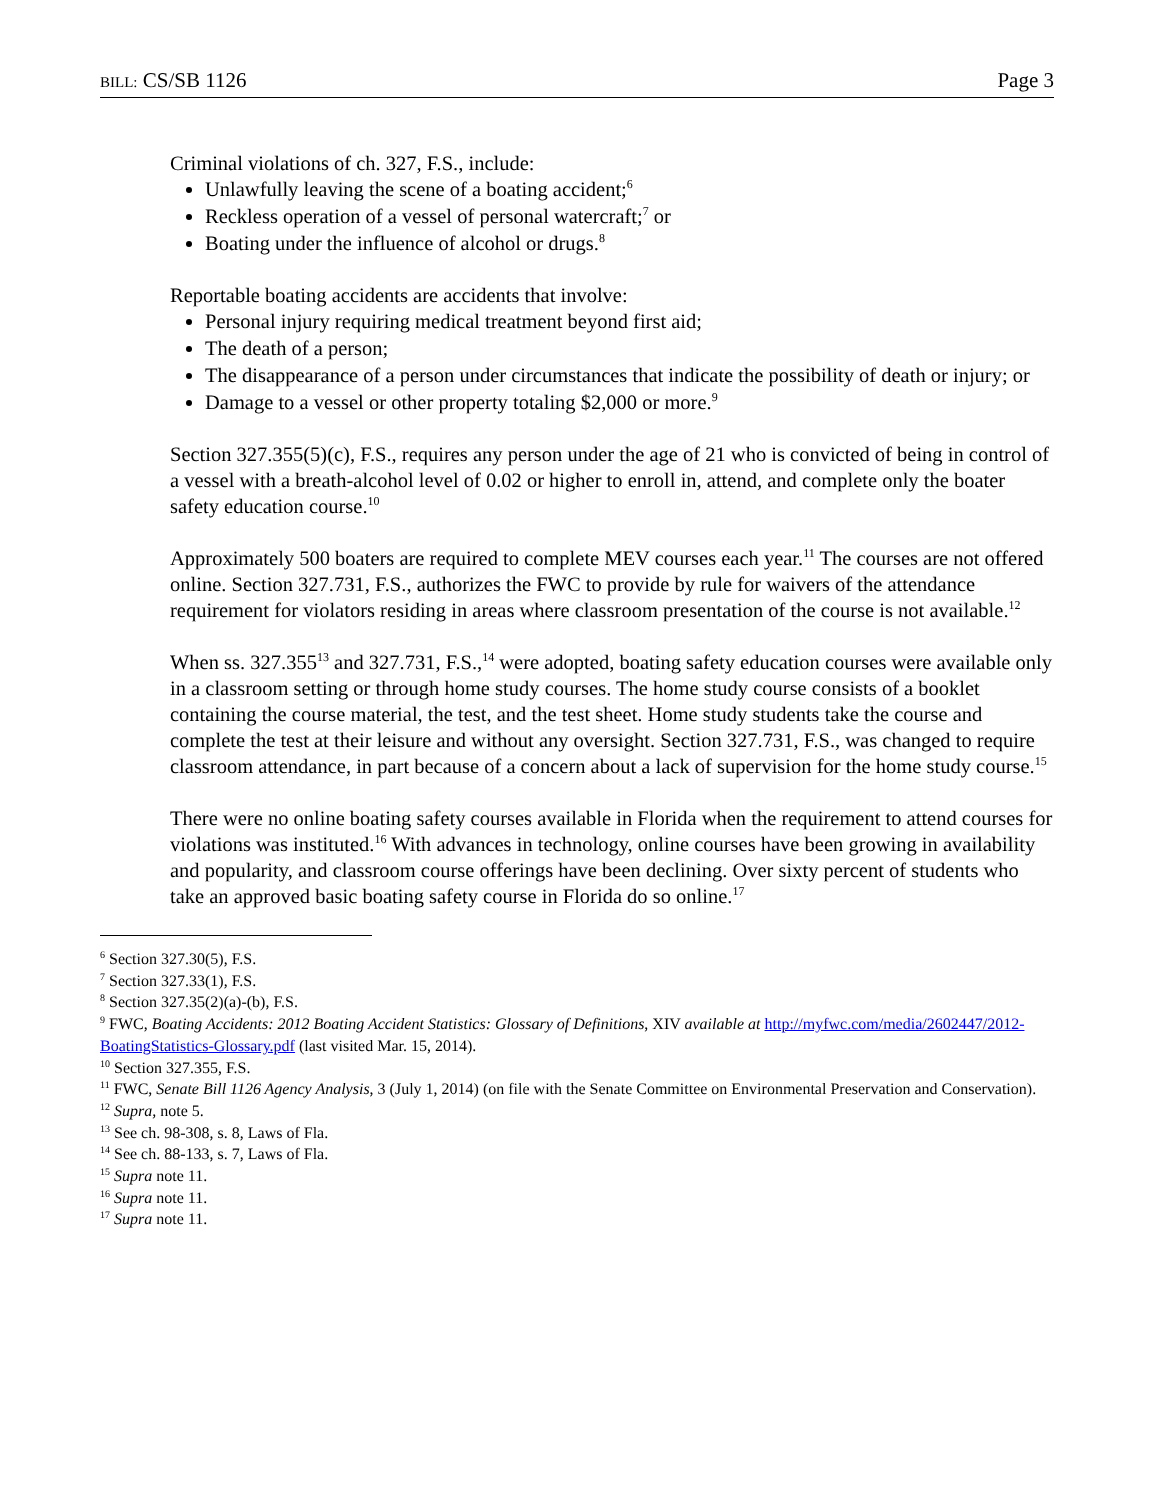BILL: CS/SB 1126 Page 3
Criminal violations of ch. 327, F.S., include:
Unlawfully leaving the scene of a boating accident;<sup>6</sup>
Reckless operation of a vessel of personal watercraft;<sup>7</sup> or
Boating under the influence of alcohol or drugs.<sup>8</sup>
Reportable boating accidents are accidents that involve:
Personal injury requiring medical treatment beyond first aid;
The death of a person;
The disappearance of a person under circumstances that indicate the possibility of death or injury; or
Damage to a vessel or other property totaling $2,000 or more.<sup>9</sup>
Section 327.355(5)(c), F.S., requires any person under the age of 21 who is convicted of being in control of a vessel with a breath-alcohol level of 0.02 or higher to enroll in, attend, and complete only the boater safety education course.<sup>10</sup>
Approximately 500 boaters are required to complete MEV courses each year.<sup>11</sup> The courses are not offered online. Section 327.731, F.S., authorizes the FWC to provide by rule for waivers of the attendance requirement for violators residing in areas where classroom presentation of the course is not available.<sup>12</sup>
When ss. 327.355<sup>13</sup> and 327.731, F.S.,<sup>14</sup> were adopted, boating safety education courses were available only in a classroom setting or through home study courses. The home study course consists of a booklet containing the course material, the test, and the test sheet. Home study students take the course and complete the test at their leisure and without any oversight. Section 327.731, F.S., was changed to require classroom attendance, in part because of a concern about a lack of supervision for the home study course.<sup>15</sup>
There were no online boating safety courses available in Florida when the requirement to attend courses for violations was instituted.<sup>16</sup> With advances in technology, online courses have been growing in availability and popularity, and classroom course offerings have been declining. Over sixty percent of students who take an approved basic boating safety course in Florida do so online.<sup>17</sup>
<sup>6</sup> Section 327.30(5), F.S.
<sup>7</sup> Section 327.33(1), F.S.
<sup>8</sup> Section 327.35(2)(a)-(b), F.S.
<sup>9</sup> FWC, Boating Accidents: 2012 Boating Accident Statistics: Glossary of Definitions, XIV available at http://myfwc.com/media/2602447/2012-BoatingStatistics-Glossary.pdf (last visited Mar. 15, 2014).
<sup>10</sup> Section 327.355, F.S.
<sup>11</sup> FWC, Senate Bill 1126 Agency Analysis, 3 (July 1, 2014) (on file with the Senate Committee on Environmental Preservation and Conservation).
<sup>12</sup> Supra, note 5.
<sup>13</sup> See ch. 98-308, s. 8, Laws of Fla.
<sup>14</sup> See ch. 88-133, s. 7, Laws of Fla.
<sup>15</sup> Supra note 11.
<sup>16</sup> Supra note 11.
<sup>17</sup> Supra note 11.